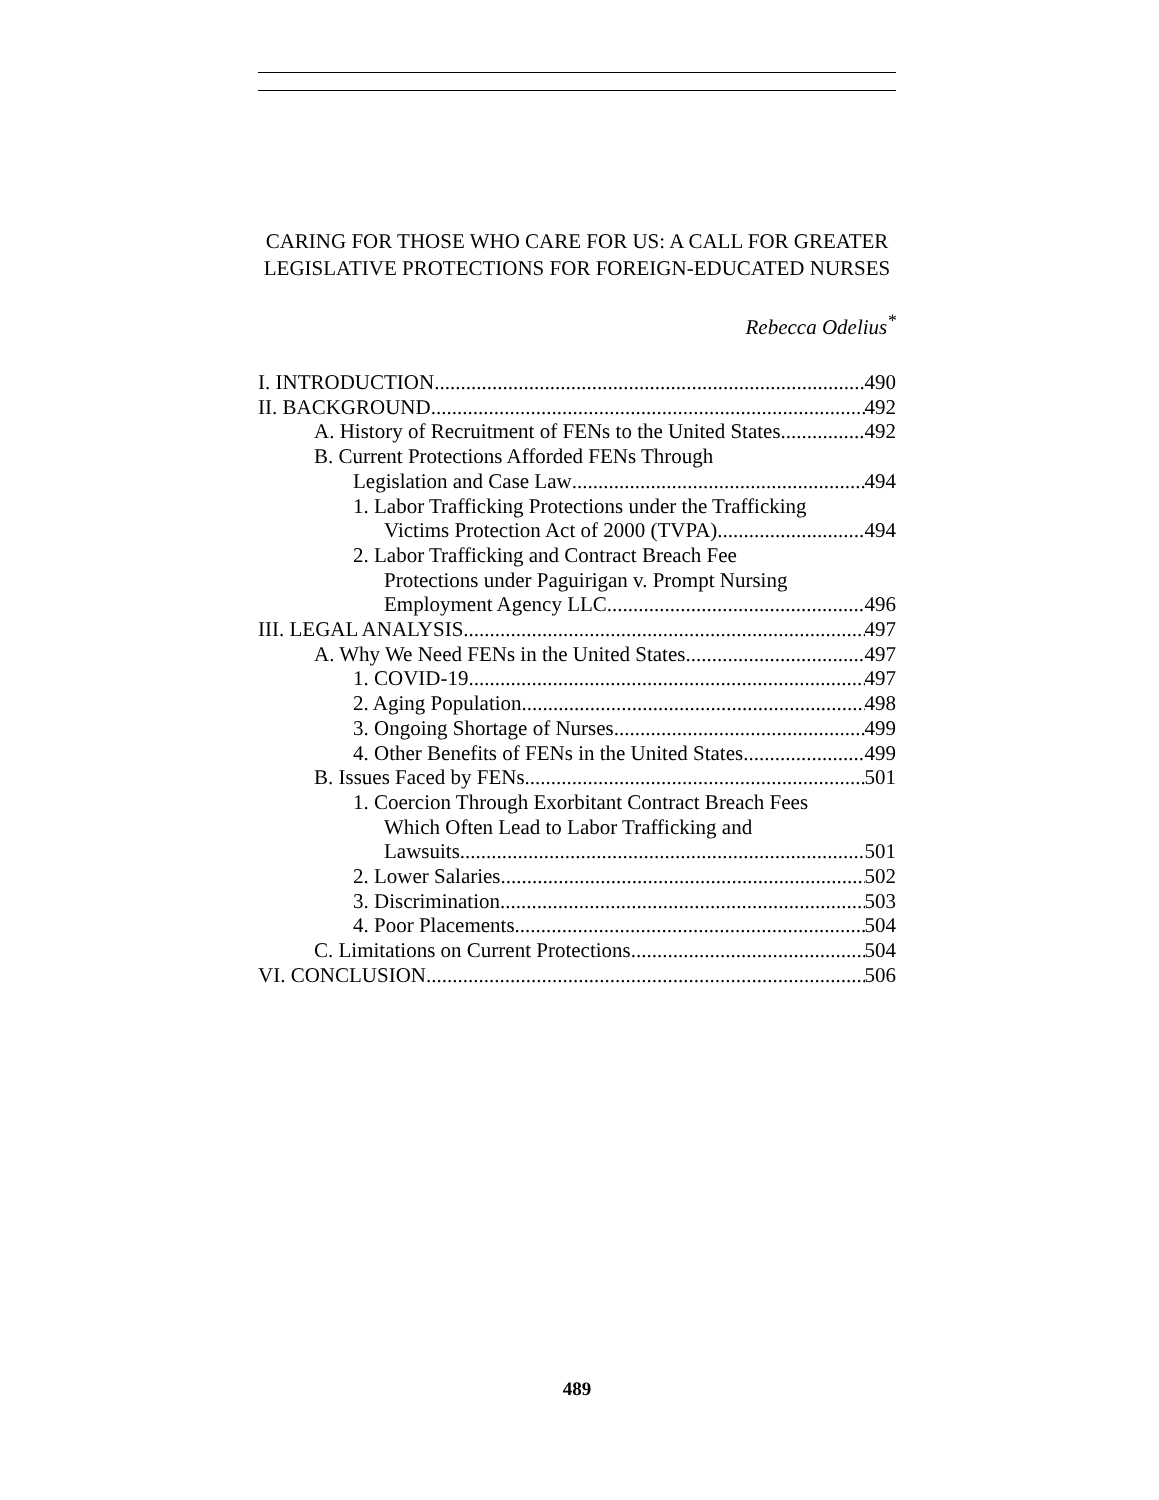CARING FOR THOSE WHO CARE FOR US: A CALL FOR GREATER LEGISLATIVE PROTECTIONS FOR FOREIGN-EDUCATED NURSES
Rebecca Odelius<sup>*</sup>
I. INTRODUCTION 490
II. BACKGROUND 492
A. History of Recruitment of FENs to the United States 492
B. Current Protections Afforded FENs Through
Legislation and Case Law 494
1. Labor Trafficking Protections under the Trafficking
Victims Protection Act of 2000 (TVPA) 494
2. Labor Trafficking and Contract Breach Fee
Protections under Paguirigan v. Prompt Nursing
Employment Agency LLC 496
III. LEGAL ANALYSIS 497
A. Why We Need FENs in the United States 497
1. COVID-19 497
2. Aging Population 498
3. Ongoing Shortage of Nurses 499
4. Other Benefits of FENs in the United States 499
B. Issues Faced by FENs 501
1. Coercion Through Exorbitant Contract Breach Fees
Which Often Lead to Labor Trafficking and
Lawsuits 501
2. Lower Salaries 502
3. Discrimination 503
4. Poor Placements 504
C. Limitations on Current Protections 504
VI. CONCLUSION 506
489